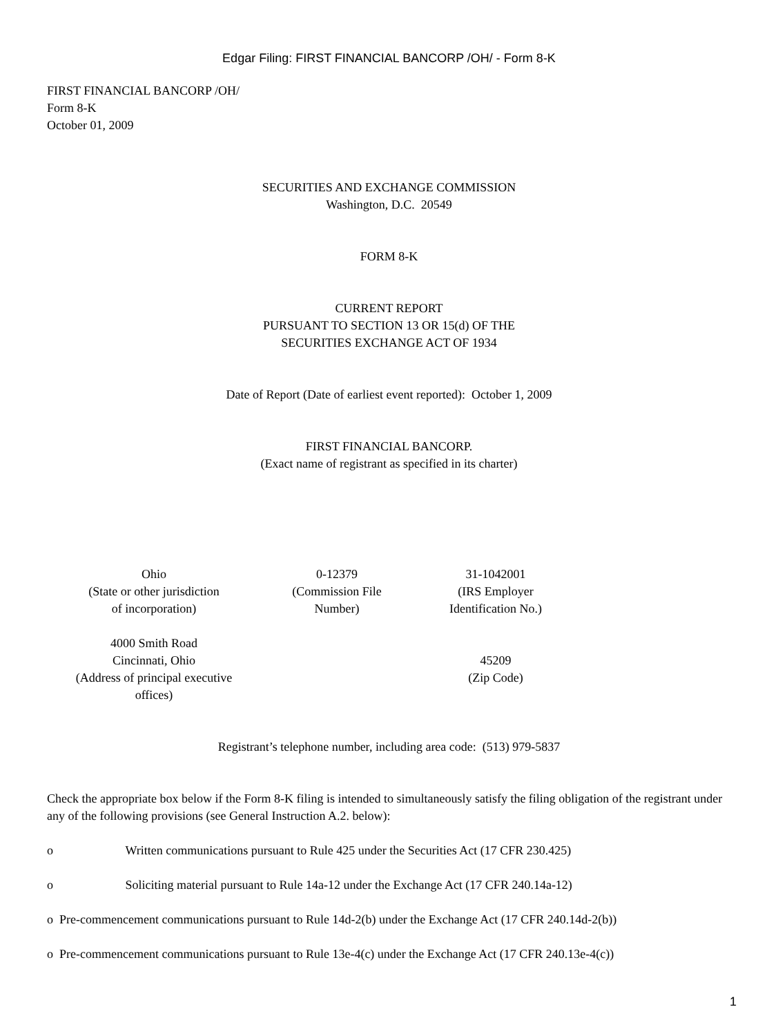Edgar Filing: FIRST FINANCIAL BANCORP /OH/ - Form 8-K
FIRST FINANCIAL BANCORP /OH/
Form 8-K
October 01, 2009
SECURITIES AND EXCHANGE COMMISSION
Washington, D.C. 20549
FORM 8-K
CURRENT REPORT
PURSUANT TO SECTION 13 OR 15(d) OF THE
SECURITIES EXCHANGE ACT OF 1934
Date of Report (Date of earliest event reported): October 1, 2009
FIRST FINANCIAL BANCORP.
(Exact name of registrant as specified in its charter)
| Ohio (State or other jurisdiction of incorporation) | 0-12379 (Commission File Number) | 31-1042001 (IRS Employer Identification No.) |
| 4000 Smith Road Cincinnati, Ohio (Address of principal executive offices) | | 45209 (Zip Code) |
Registrant’s telephone number, including area code: (513) 979-5837
Check the appropriate box below if the Form 8-K filing is intended to simultaneously satisfy the filing obligation of the registrant under any of the following provisions (see General Instruction A.2. below):
o Written communications pursuant to Rule 425 under the Securities Act (17 CFR 230.425)
o Soliciting material pursuant to Rule 14a-12 under the Exchange Act (17 CFR 240.14a-12)
o Pre-commencement communications pursuant to Rule 14d-2(b) under the Exchange Act (17 CFR 240.14d-2(b))
o Pre-commencement communications pursuant to Rule 13e-4(c) under the Exchange Act (17 CFR 240.13e-4(c))
1